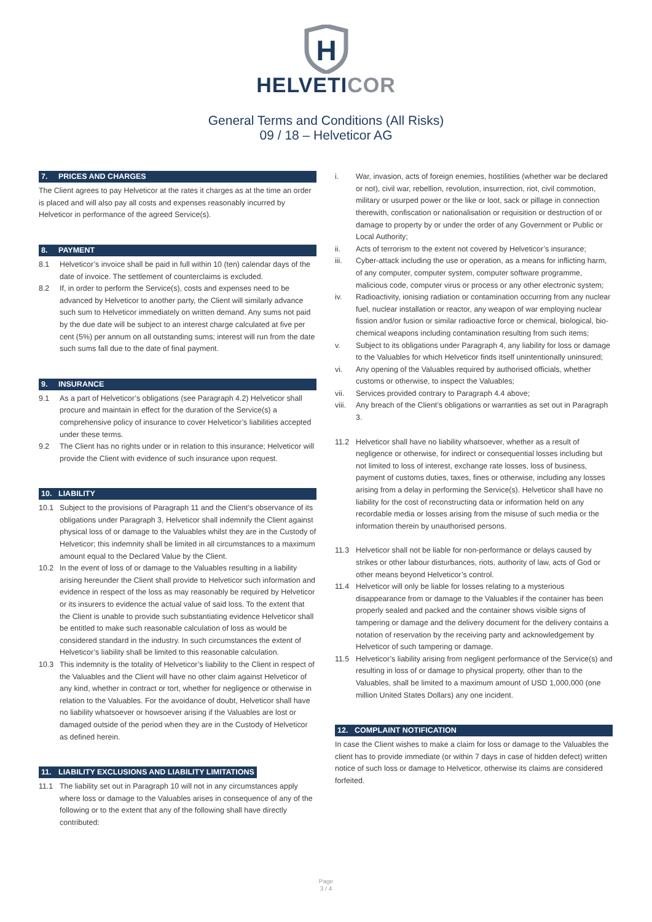H
HELVETICOR
General Terms and Conditions (All Risks)
09 / 18 – Helveticor AG
7. PRICES AND CHARGES
The Client agrees to pay Helveticor at the rates it charges as at the time an order is placed and will also pay all costs and expenses reasonably incurred by Helveticor in performance of the agreed Service(s).
8. PAYMENT
8.1 Helveticor’s invoice shall be paid in full within 10 (ten) calendar days of the date of invoice. The settlement of counterclaims is excluded.
8.2 If, in order to perform the Service(s), costs and expenses need to be advanced by Helveticor to another party, the Client will similarly advance such sum to Helveticor immediately on written demand. Any sums not paid by the due date will be subject to an interest charge calculated at five per cent (5%) per annum on all outstanding sums; interest will run from the date such sums fall due to the date of final payment.
9. INSURANCE
9.1 As a part of Helveticor’s obligations (see Paragraph 4.2) Helveticor shall procure and maintain in effect for the duration of the Service(s) a comprehensive policy of insurance to cover Helveticor’s liabilities accepted under these terms.
9.2 The Client has no rights under or in relation to this insurance; Helveticor will provide the Client with evidence of such insurance upon request.
10. LIABILITY
10.1 Subject to the provisions of Paragraph 11 and the Client’s observance of its obligations under Paragraph 3, Helveticor shall indemnify the Client against physical loss of or damage to the Valuables whilst they are in the Custody of Helveticor; this indemnity shall be limited in all circumstances to a maximum amount equal to the Declared Value by the Client.
10.2 In the event of loss of or damage to the Valuables resulting in a liability arising hereunder the Client shall provide to Helveticor such information and evidence in respect of the loss as may reasonably be required by Helveticor or its insurers to evidence the actual value of said loss. To the extent that the Client is unable to provide such substantiating evidence Helveticor shall be entitled to make such reasonable calculation of loss as would be considered standard in the industry. In such circumstances the extent of Helveticor’s liability shall be limited to this reasonable calculation.
10.3 This indemnity is the totality of Helveticor’s liability to the Client in respect of the Valuables and the Client will have no other claim against Helveticor of any kind, whether in contract or tort, whether for negligence or otherwise in relation to the Valuables. For the avoidance of doubt, Helveticor shall have no liability whatsoever or howsoever arising if the Valuables are lost or damaged outside of the period when they are in the Custody of Helveticor as defined herein.
11. LIABILITY EXCLUSIONS AND LIABILITY LIMITATIONS
11.1 The liability set out in Paragraph 10 will not in any circumstances apply where loss or damage to the Valuables arises in consequence of any of the following or to the extent that any of the following shall have directly contributed:
i. War, invasion, acts of foreign enemies, hostilities (whether war be declared or not), civil war, rebellion, revolution, insurrection, riot, civil commotion, military or usurped power or the like or loot, sack or pillage in connection therewith, confiscation or nationalisation or requisition or destruction of or damage to property by or under the order of any Government or Public or Local Authority;
ii. Acts of terrorism to the extent not covered by Helveticor’s insurance;
iii. Cyber-attack including the use or operation, as a means for inflicting harm, of any computer, computer system, computer software programme, malicious code, computer virus or process or any other electronic system;
iv. Radioactivity, ionising radiation or contamination occurring from any nuclear fuel, nuclear installation or reactor, any weapon of war employing nuclear fission and/or fusion or similar radioactive force or chemical, biological, bio-chemical weapons including contamination resulting from such items;
v. Subject to its obligations under Paragraph 4, any liability for loss or damage to the Valuables for which Helveticor finds itself unintentionally uninsured;
vi. Any opening of the Valuables required by authorised officials, whether customs or otherwise, to inspect the Valuables;
vii. Services provided contrary to Paragraph 4.4 above;
viii. Any breach of the Client’s obligations or warranties as set out in Paragraph 3.
11.2 Helveticor shall have no liability whatsoever, whether as a result of negligence or otherwise, for indirect or consequential losses including but not limited to loss of interest, exchange rate losses, loss of business, payment of customs duties, taxes, fines or otherwise, including any losses arising from a delay in performing the Service(s). Helveticor shall have no liability for the cost of reconstructing data or information held on any recordable media or losses arising from the misuse of such media or the information therein by unauthorised persons.
11.3 Helveticor shall not be liable for non-performance or delays caused by strikes or other labour disturbances, riots, authority of law, acts of God or other means beyond Helveticor’s control.
11.4 Helveticor will only be liable for losses relating to a mysterious disappearance from or damage to the Valuables if the container has been properly sealed and packed and the container shows visible signs of tampering or damage and the delivery document for the delivery contains a notation of reservation by the receiving party and acknowledgement by Helveticor of such tampering or damage.
11.5 Helveticor’s liability arising from negligent performance of the Service(s) and resulting in loss of or damage to physical property, other than to the Valuables, shall be limited to a maximum amount of USD 1,000,000 (one million United States Dollars) any one incident.
12. COMPLAINT NOTIFICATION
In case the Client wishes to make a claim for loss or damage to the Valuables the client has to provide immediate (or within 7 days in case of hidden defect) written notice of such loss or damage to Helveticor, otherwise its claims are considered forfeited.
Page
3 / 4